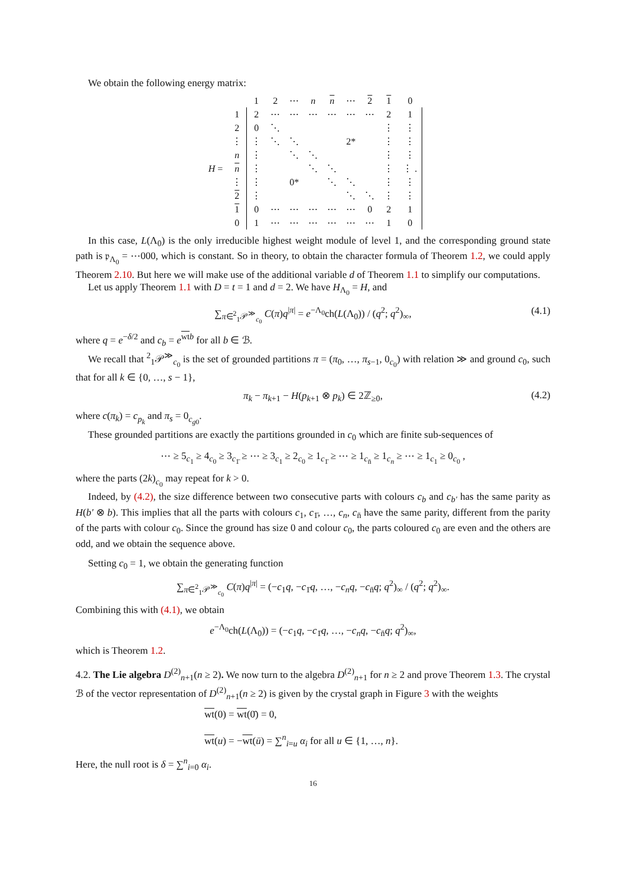We obtain the following energy matrix:
| | | 1 | 2 | ⋯ | n | n | ⋯ | 2 | 1 | 0 |
| H = | 1 | 2 | ⋯ | ⋯ | ⋯ | ⋯ | ⋯ | ⋯ | 2 | 1 |
| | 2 | 0 | ⋱ | | | | | | ⋮ | ⋮ |
| | ⋮ | ⋮ | ⋱ | ⋱ | | | 2* | | ⋮ | ⋮ |
| | n | ⋮ | | ⋱ | ⋱ | | | | ⋮ | ⋮ |
| | n | ⋮ | | | ⋱ | ⋱ | | | ⋮ | ⋮ . |
| | ⋮ | ⋮ | | 0* | | ⋱ | ⋱ | | ⋮ | ⋮ |
| | 2 | ⋮ | | | | | ⋱ | ⋱ | ⋮ | ⋮ |
| | 1 | 0 | ⋯ | ⋯ | ⋯ | ⋯ | ⋯ | 0 | 2 | 1 |
| | 0 | 1 | ⋯ | ⋯ | ⋯ | ⋯ | ⋯ | ⋯ | 1 | 0 |
In this case, L(Λ<sub>0</sub>) is the only irreducible highest weight module of level 1, and the corresponding ground state path is 𝔭<sub>Λ<sub>0</sub></sub> = ⋯000, which is constant. So in theory, to obtain the character formula of Theorem 1.2, we could apply Theorem 2.10. But here we will make use of the additional variable d of Theorem 1.1 to simplify our computations.
Let us apply Theorem 1.1 with D = t = 1 and d = 2. We have H<sub>Λ<sub>0</sub></sub> = H, and
∑<sub>π∈<sup>2</sup><sub>1</sub>𝒫<sup>≫</sup><sub>c<sub>0</sub></sub></sub> C(π)q<sup>|π|</sup> = e<sup>−Λ<sub>0</sub></sup>ch(L(Λ<sub>0</sub>)) / (q<sup>2</sup>; q<sup>2</sup>)<sub>∞</sub>, (4.1)
where q = e<sup>−δ/2</sup> and c<sub>b</sub> = e<sup>wt b</sup> for all b ∈ ℬ.
We recall that <sup>2</sup><sub>1</sub>𝒫<sup>≫</sup><sub>c<sub>0</sub></sub> is the set of grounded partitions π = (π<sub>0</sub>, …, π<sub>s−1</sub>, 0<sub>c<sub>0</sub></sub>) with relation ≫ and ground c<sub>0</sub>, such that for all k ∈ {0, …, s − 1},
π<sub>k</sub> − π<sub>k+1</sub> − H(p<sub>k+1</sub> ⊗ p<sub>k</sub>) ∈ 2ℤ<sub>≥0</sub>, (4.2)
where c(π<sub>k</sub>) = c<sub>p<sub>k</sub></sub> and π<sub>s</sub> = 0<sub>c<sub>g0</sub></sub>.
These grounded partitions are exactly the partitions grounded in c<sub>0</sub> which are finite sub-sequences of
⋯ ≥ 5<sub>c<sub>1</sub></sub> ≥ 4<sub>c<sub>0</sub></sub> ≥ 3<sub>c<sub>1̄</sub></sub> ≥ ⋯ ≥ 3<sub>c<sub>1</sub></sub> ≥ 2<sub>c<sub>0</sub></sub> ≥ 1<sub>c<sub>1̄</sub></sub> ≥ ⋯ ≥ 1<sub>c<sub>n̄</sub></sub> ≥ 1<sub>c<sub>n</sub></sub> ≥ ⋯ ≥ 1<sub>c<sub>1</sub></sub> ≥ 0<sub>c<sub>0</sub></sub> ,
where the parts (2k)<sub>c<sub>0</sub></sub> may repeat for k > 0.
Indeed, by (4.2), the size difference between two consecutive parts with colours c<sub>b</sub> and c<sub>b′</sub> has the same parity as H(b′ ⊗ b). This implies that all the parts with colours c<sub>1</sub>, c<sub>1̄</sub>, …, c<sub>n</sub>, c<sub>n̄</sub> have the same parity, different from the parity of the parts with colour c<sub>0</sub>. Since the ground has size 0 and colour c<sub>0</sub>, the parts coloured c<sub>0</sub> are even and the others are odd, and we obtain the sequence above.
Setting c<sub>0</sub> = 1, we obtain the generating function
∑<sub>π∈<sup>2</sup><sub>1</sub>𝒫<sup>≫</sup><sub>c<sub>0</sub></sub></sub> C(π)q<sup>|π|</sup> = (−c<sub>1</sub>q, −c<sub>1̄</sub>q, …, −c<sub>n</sub>q, −c<sub>n̄</sub>q; q<sup>2</sup>)<sub>∞</sub> / (q<sup>2</sup>; q<sup>2</sup>)<sub>∞</sub>.
Combining this with (4.1), we obtain
e<sup>−Λ<sub>0</sub></sup>ch(L(Λ<sub>0</sub>)) = (−c<sub>1</sub>q, −c<sub>1̄</sub>q, …, −c<sub>n</sub>q, −c<sub>n̄</sub>q; q<sup>2</sup>)<sub>∞</sub>,
which is Theorem 1.2.
4.2. The Lie algebra D<sup>(2)</sup><sub>n+1</sub>(n ≥ 2). We now turn to the algebra D<sup>(2)</sup><sub>n+1</sub> for n ≥ 2 and prove Theorem 1.3. The crystal ℬ of the vector representation of D<sup>(2)</sup><sub>n+1</sub>(n ≥ 2) is given by the crystal graph in Figure 3 with the weights
wt(0) = wt(0̄) = 0,
wt(u) = −wt(ū) = ∑<sup>n</sup><sub>i=u</sub> α<sub>i</sub> for all u ∈ {1, …, n}.
Here, the null root is δ = ∑<sup>n</sup><sub>i=0</sub> α<sub>i</sub>.
16